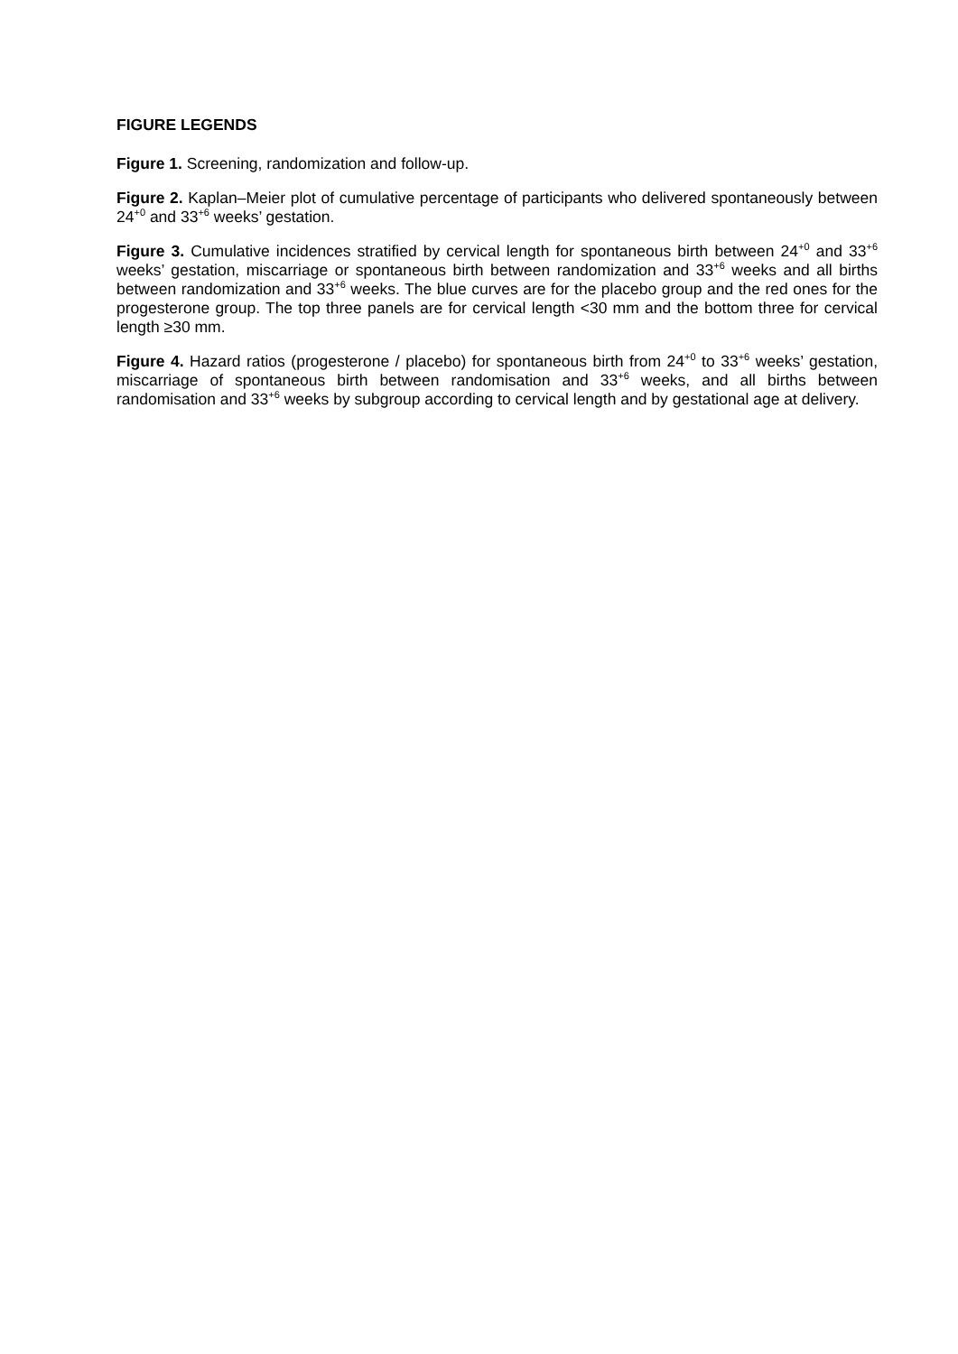FIGURE LEGENDS
Figure 1. Screening, randomization and follow-up.
Figure 2. Kaplan–Meier plot of cumulative percentage of participants who delivered spontaneously between 24<sup>+0</sup> and 33<sup>+6</sup> weeks’ gestation.
Figure 3. Cumulative incidences stratified by cervical length for spontaneous birth between 24<sup>+0</sup> and 33<sup>+6</sup> weeks’ gestation, miscarriage or spontaneous birth between randomization and 33<sup>+6</sup> weeks and all births between randomization and 33<sup>+6</sup> weeks. The blue curves are for the placebo group and the red ones for the progesterone group. The top three panels are for cervical length <30 mm and the bottom three for cervical length ≥30 mm.
Figure 4. Hazard ratios (progesterone / placebo) for spontaneous birth from 24<sup>+0</sup> to 33<sup>+6</sup> weeks’ gestation, miscarriage of spontaneous birth between randomisation and 33<sup>+6</sup> weeks, and all births between randomisation and 33<sup>+6</sup> weeks by subgroup according to cervical length and by gestational age at delivery.